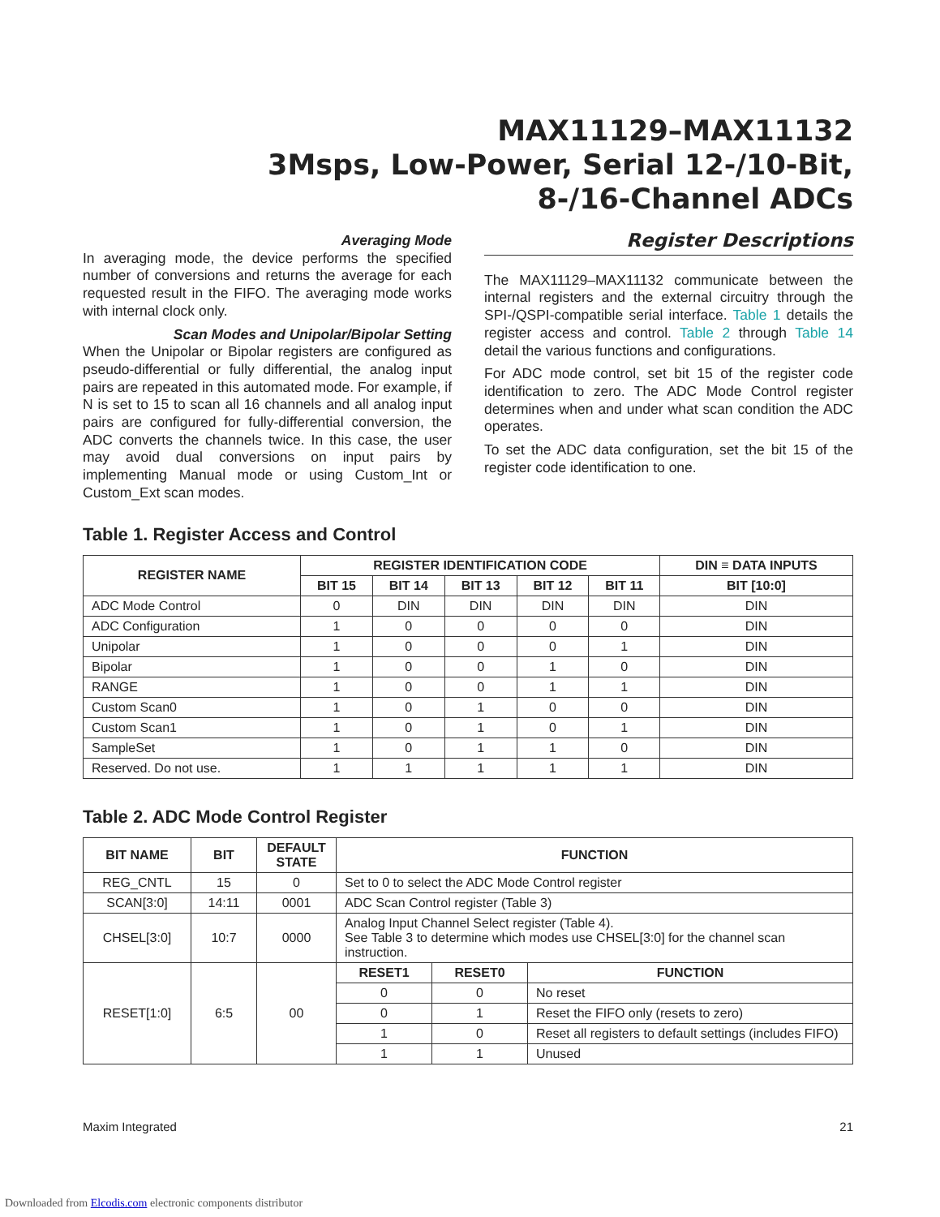MAX11129–MAX11132
3Msps, Low-Power, Serial 12-/10-Bit,
8-/16-Channel ADCs
Averaging Mode
In averaging mode, the device performs the specified number of conversions and returns the average for each requested result in the FIFO. The averaging mode works with internal clock only.
Scan Modes and Unipolar/Bipolar Setting
When the Unipolar or Bipolar registers are configured as pseudo-differential or fully differential, the analog input pairs are repeated in this automated mode. For example, if N is set to 15 to scan all 16 channels and all analog input pairs are configured for fully-differential conversion, the ADC converts the channels twice. In this case, the user may avoid dual conversions on input pairs by implementing Manual mode or using Custom_Int or Custom_Ext scan modes.
Register Descriptions
The MAX11129–MAX11132 communicate between the internal registers and the external circuitry through the SPI-/QSPI-compatible serial interface. Table 1 details the register access and control. Table 2 through Table 14 detail the various functions and configurations.
For ADC mode control, set bit 15 of the register code identification to zero. The ADC Mode Control register determines when and under what scan condition the ADC operates.
To set the ADC data configuration, set the bit 15 of the register code identification to one.
Table 1. Register Access and Control
| REGISTER NAME | REGISTER IDENTIFICATION CODE | | | | | DIN ≡ DATA INPUTS |
| --- | --- | --- | --- | --- | --- | --- |
| | BIT 15 | BIT 14 | BIT 13 | BIT 12 | BIT 11 | BIT [10:0] |
| ADC Mode Control | 0 | DIN | DIN | DIN | DIN | DIN |
| ADC Configuration | 1 | 0 | 0 | 0 | 0 | DIN |
| Unipolar | 1 | 0 | 0 | 0 | 1 | DIN |
| Bipolar | 1 | 0 | 0 | 1 | 0 | DIN |
| RANGE | 1 | 0 | 0 | 1 | 1 | DIN |
| Custom Scan0 | 1 | 0 | 1 | 0 | 0 | DIN |
| Custom Scan1 | 1 | 0 | 1 | 0 | 1 | DIN |
| SampleSet | 1 | 0 | 1 | 1 | 0 | DIN |
| Reserved. Do not use. | 1 | 1 | 1 | 1 | 1 | DIN |
Table 2. ADC Mode Control Register
| BIT NAME | BIT | DEFAULT STATE | FUNCTION | | |
| --- | --- | --- | --- | --- | --- |
| REG_CNTL | 15 | 0 | Set to 0 to select the ADC Mode Control register | | |
| SCAN[3:0] | 14:11 | 0001 | ADC Scan Control register (Table 3) | | |
| CHSEL[3:0] | 10:7 | 0000 | Analog Input Channel Select register (Table 4). See Table 3 to determine which modes use CHSEL[3:0] for the channel scan instruction. | | |
| RESET[1:0] | 6:5 | 00 | RESET1 | RESET0 | FUNCTION |
| | | | 0 | 0 | No reset |
| | | | 0 | 1 | Reset the FIFO only (resets to zero) |
| | | | 1 | 0 | Reset all registers to default settings (includes FIFO) |
| | | | 1 | 1 | Unused |
Maxim Integrated 21
Downloaded from Elcodis.com electronic components distributor